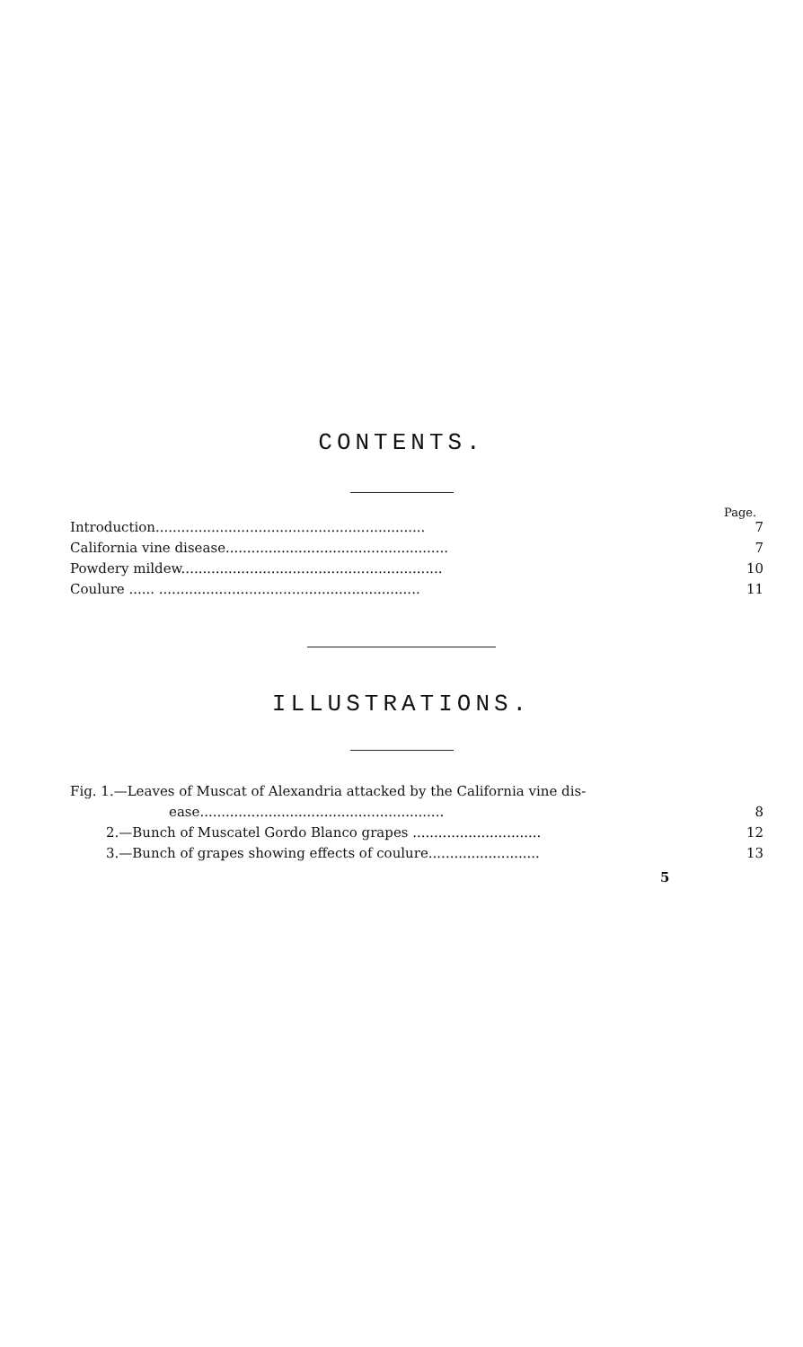CONTENTS.
Page.
Introduction............................................................... 7
California vine disease.................................................... 7
Powdery mildew............................................................. 10
Coulure ...... ............................................................. 11
ILLUSTRATIONS.
Fig. 1.—Leaves of Muscat of Alexandria attacked by the California vine dis-
ease......................................................... 8
2.—Bunch of Muscatel Gordo Blanco grapes .............................. 12
3.—Bunch of grapes showing effects of coulure.......................... 13
5